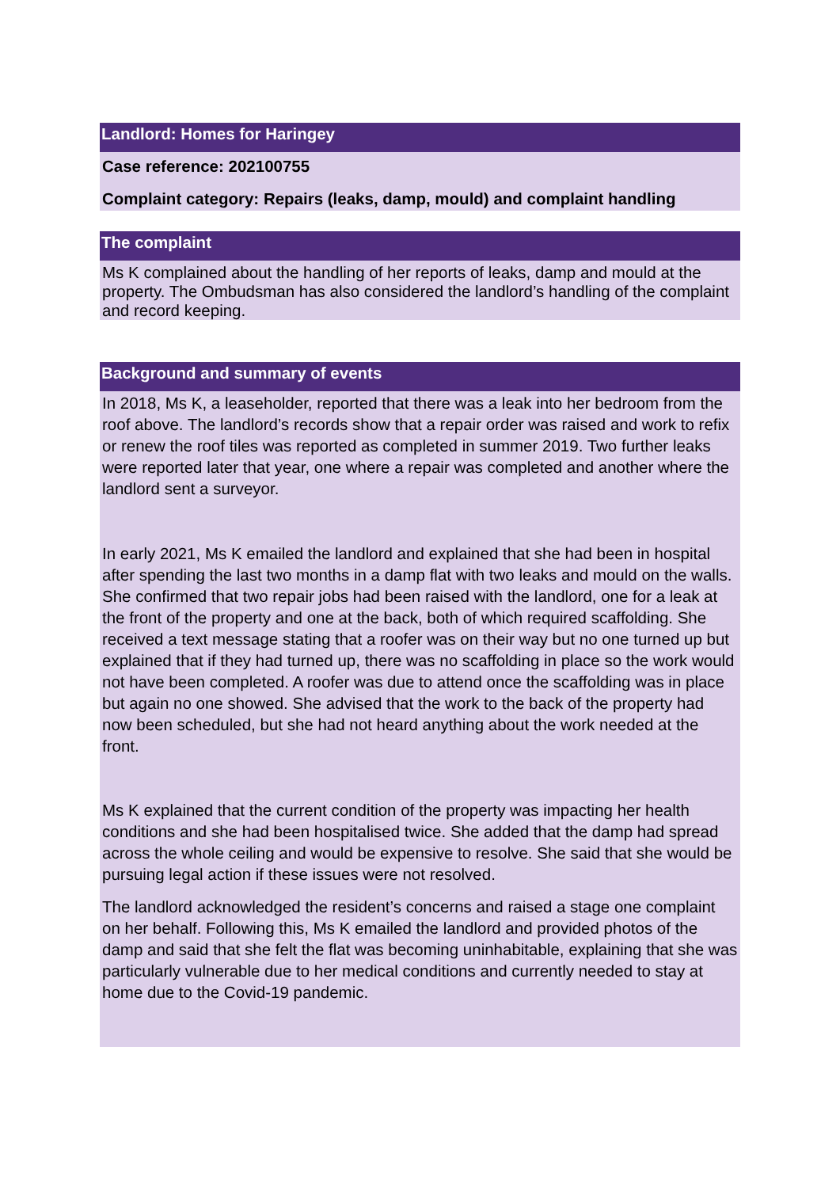Landlord: Homes for Haringey
Case reference: 202100755
Complaint category: Repairs (leaks, damp, mould) and complaint handling
The complaint
Ms K complained about the handling of her reports of leaks, damp and mould at the property. The Ombudsman has also considered the landlord’s handling of the complaint and record keeping.
Background and summary of events
In 2018, Ms K, a leaseholder, reported that there was a leak into her bedroom from the roof above. The landlord’s records show that a repair order was raised and work to refix or renew the roof tiles was reported as completed in summer 2019. Two further leaks were reported later that year, one where a repair was completed and another where the landlord sent a surveyor.
In early 2021, Ms K emailed the landlord and explained that she had been in hospital after spending the last two months in a damp flat with two leaks and mould on the walls. She confirmed that two repair jobs had been raised with the landlord, one for a leak at the front of the property and one at the back, both of which required scaffolding. She received a text message stating that a roofer was on their way but no one turned up but explained that if they had turned up, there was no scaffolding in place so the work would not have been completed. A roofer was due to attend once the scaffolding was in place but again no one showed. She advised that the work to the back of the property had now been scheduled, but she had not heard anything about the work needed at the front.
Ms K explained that the current condition of the property was impacting her health conditions and she had been hospitalised twice. She added that the damp had spread across the whole ceiling and would be expensive to resolve. She said that she would be pursuing legal action if these issues were not resolved.
The landlord acknowledged the resident’s concerns and raised a stage one complaint on her behalf. Following this, Ms K emailed the landlord and provided photos of the damp and said that she felt the flat was becoming uninhabitable, explaining that she was particularly vulnerable due to her medical conditions and currently needed to stay at home due to the Covid-19 pandemic.